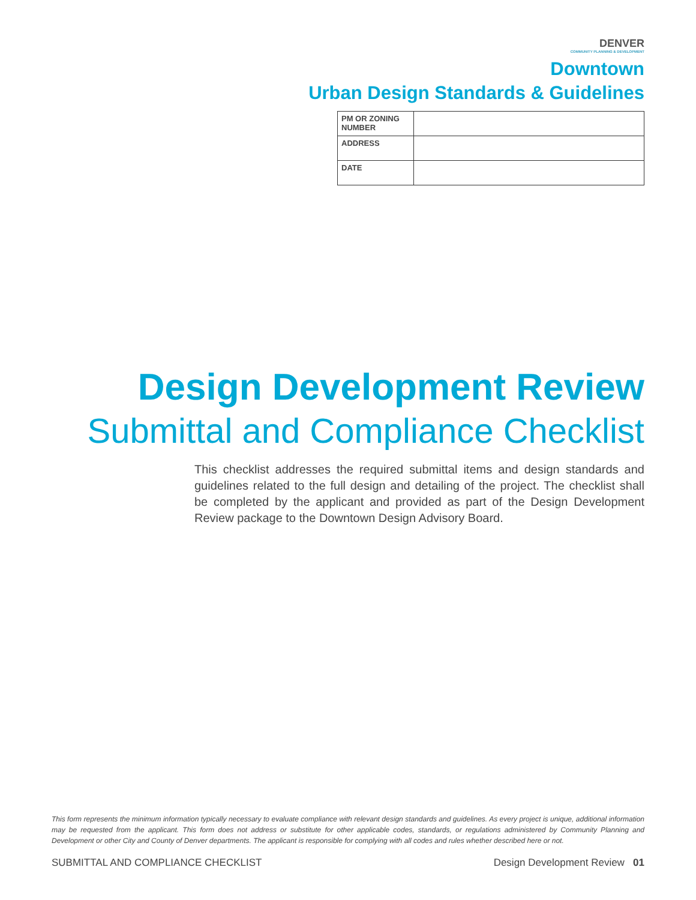DENVER
COMMUNITY PLANNING & DEVELOPMENT
Downtown
Urban Design Standards & Guidelines
| PM OR ZONING NUMBER | |
| ADDRESS | |
| DATE | |
Design Development Review
Submittal and Compliance Checklist
This checklist addresses the required submittal items and design standards and guidelines related to the full design and detailing of the project. The checklist shall be completed by the applicant and provided as part of the Design Development Review package to the Downtown Design Advisory Board.
This form represents the minimum information typically necessary to evaluate compliance with relevant design standards and guidelines. As every project is unique, additional information may be requested from the applicant. This form does not address or substitute for other applicable codes, standards, or regulations administered by Community Planning and Development or other City and County of Denver departments. The applicant is responsible for complying with all codes and rules whether described here or not.
SUBMITTAL AND COMPLIANCE CHECKLIST Design Development Review 01